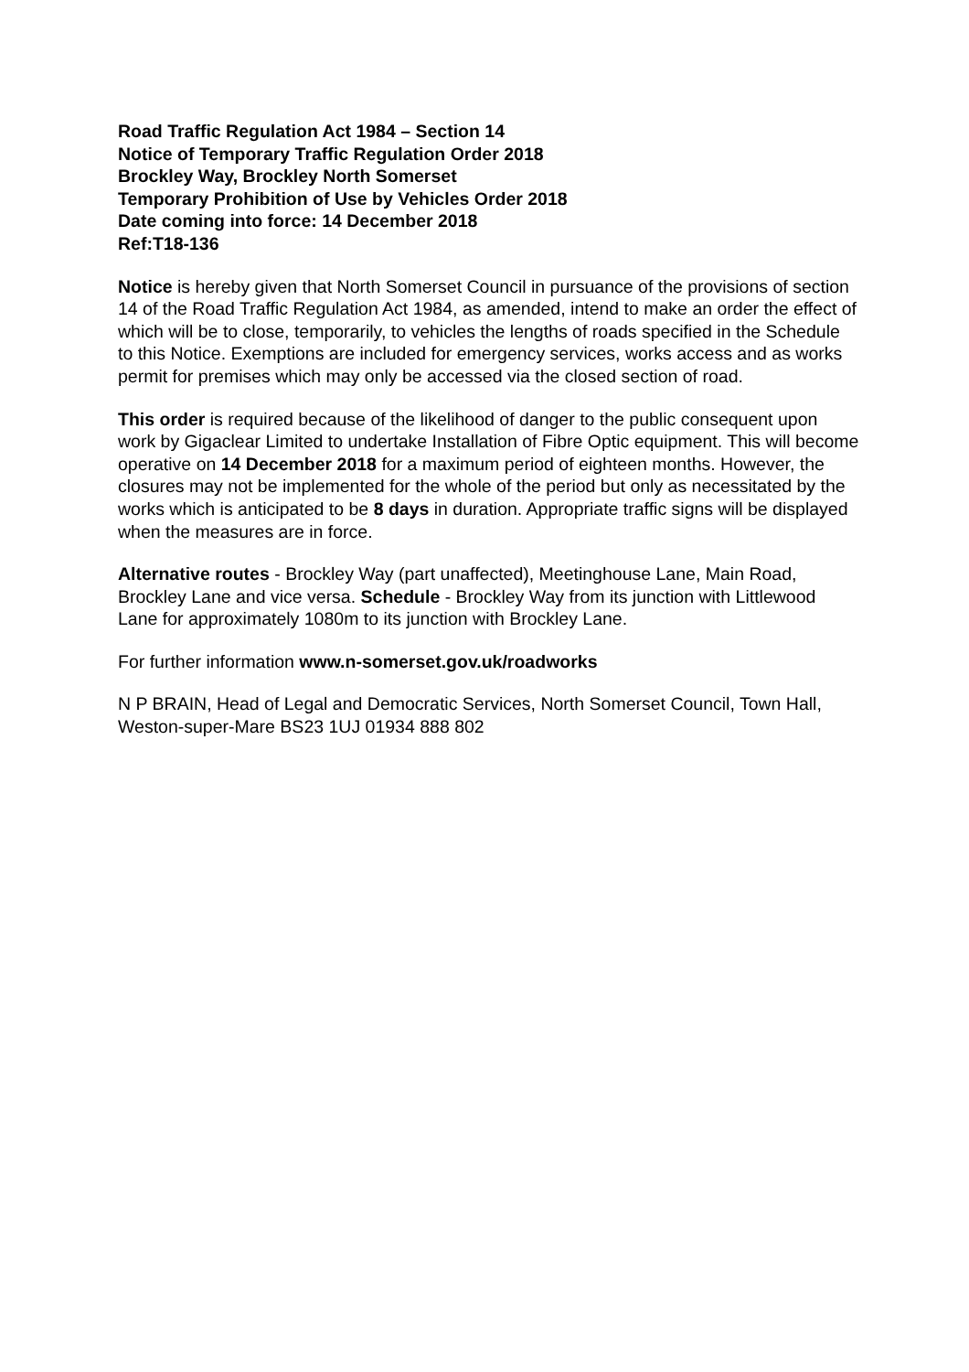Road Traffic Regulation Act 1984 – Section 14
Notice of Temporary Traffic Regulation Order 2018
Brockley Way, Brockley North Somerset
Temporary Prohibition of Use by Vehicles Order 2018
Date coming into force: 14 December 2018
Ref:T18-136
Notice is hereby given that North Somerset Council in pursuance of the provisions of section 14 of the Road Traffic Regulation Act 1984, as amended, intend to make an order the effect of which will be to close, temporarily, to vehicles the lengths of roads specified in the Schedule to this Notice. Exemptions are included for emergency services, works access and as works permit for premises which may only be accessed via the closed section of road.
This order is required because of the likelihood of danger to the public consequent upon work by Gigaclear Limited to undertake Installation of Fibre Optic equipment. This will become operative on 14 December 2018 for a maximum period of eighteen months. However, the closures may not be implemented for the whole of the period but only as necessitated by the works which is anticipated to be 8 days in duration. Appropriate traffic signs will be displayed when the measures are in force.
Alternative routes - Brockley Way (part unaffected), Meetinghouse Lane, Main Road, Brockley Lane and vice versa. Schedule - Brockley Way from its junction with Littlewood Lane for approximately 1080m to its junction with Brockley Lane.
For further information www.n-somerset.gov.uk/roadworks
N P BRAIN, Head of Legal and Democratic Services, North Somerset Council, Town Hall, Weston-super-Mare BS23 1UJ 01934 888 802